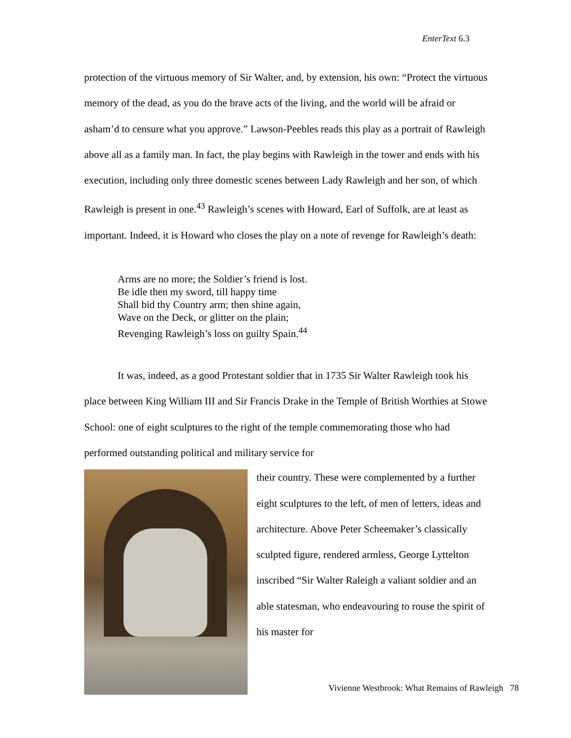EnterText 6.3
protection of the virtuous memory of Sir Walter, and, by extension, his own: “Protect the virtuous memory of the dead, as you do the brave acts of the living, and the world will be afraid or asham’d to censure what you approve.” Lawson-Peebles reads this play as a portrait of Rawleigh above all as a family man. In fact, the play begins with Rawleigh in the tower and ends with his execution, including only three domestic scenes between Lady Rawleigh and her son, of which Rawleigh is present in one.<sup>43</sup> Rawleigh’s scenes with Howard, Earl of Suffolk, are at least as important. Indeed, it is Howard who closes the play on a note of revenge for Rawleigh’s death:
Arms are no more; the Soldier’s friend is lost.
Be idle then my sword, till happy time
Shall bid thy Country arm; then shine again,
Wave on the Deck, or glitter on the plain;
Revenging Rawleigh’s loss on guilty Spain.<sup>44</sup>
It was, indeed, as a good Protestant soldier that in 1735 Sir Walter Rawleigh took his place between King William III and Sir Francis Drake in the Temple of British Worthies at Stowe School: one of eight sculptures to the right of the temple commemorating those who had performed outstanding political and military service for
their country. These were complemented by a further eight sculptures to the left, of men of letters, ideas and architecture. Above Peter Scheemaker’s classically sculpted figure, rendered armless, George Lyttelton inscribed “Sir Walter Raleigh a valiant soldier and an able statesman, who endeavouring to rouse the spirit of his master for
Vivienne Westbrook: What Remains of Rawleigh 78